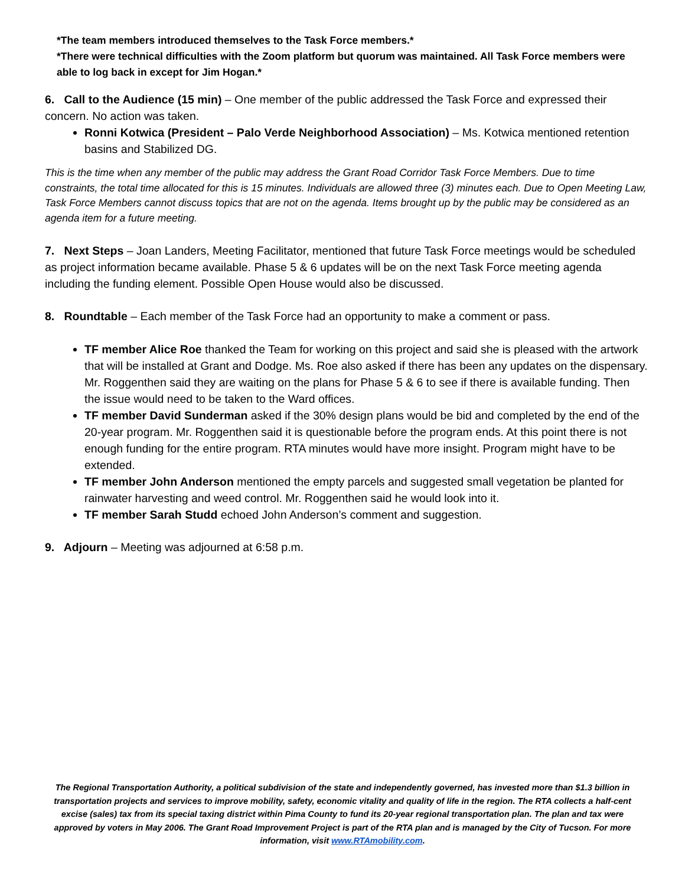*The team members introduced themselves to the Task Force members.*
*There were technical difficulties with the Zoom platform but quorum was maintained. All Task Force members were able to log back in except for Jim Hogan.*
6. Call to the Audience (15 min) – One member of the public addressed the Task Force and expressed their concern. No action was taken.
Ronni Kotwica (President – Palo Verde Neighborhood Association) – Ms. Kotwica mentioned retention basins and Stabilized DG.
This is the time when any member of the public may address the Grant Road Corridor Task Force Members. Due to time constraints, the total time allocated for this is 15 minutes. Individuals are allowed three (3) minutes each. Due to Open Meeting Law, Task Force Members cannot discuss topics that are not on the agenda. Items brought up by the public may be considered as an agenda item for a future meeting.
7. Next Steps – Joan Landers, Meeting Facilitator, mentioned that future Task Force meetings would be scheduled as project information became available. Phase 5 & 6 updates will be on the next Task Force meeting agenda including the funding element. Possible Open House would also be discussed.
8. Roundtable – Each member of the Task Force had an opportunity to make a comment or pass.
TF member Alice Roe thanked the Team for working on this project and said she is pleased with the artwork that will be installed at Grant and Dodge. Ms. Roe also asked if there has been any updates on the dispensary. Mr. Roggenthen said they are waiting on the plans for Phase 5 & 6 to see if there is available funding. Then the issue would need to be taken to the Ward offices.
TF member David Sunderman asked if the 30% design plans would be bid and completed by the end of the 20-year program. Mr. Roggenthen said it is questionable before the program ends. At this point there is not enough funding for the entire program. RTA minutes would have more insight. Program might have to be extended.
TF member John Anderson mentioned the empty parcels and suggested small vegetation be planted for rainwater harvesting and weed control. Mr. Roggenthen said he would look into it.
TF member Sarah Studd echoed John Anderson’s comment and suggestion.
9. Adjourn – Meeting was adjourned at 6:58 p.m.
The Regional Transportation Authority, a political subdivision of the state and independently governed, has invested more than $1.3 billion in transportation projects and services to improve mobility, safety, economic vitality and quality of life in the region. The RTA collects a half-cent excise (sales) tax from its special taxing district within Pima County to fund its 20-year regional transportation plan. The plan and tax were approved by voters in May 2006. The Grant Road Improvement Project is part of the RTA plan and is managed by the City of Tucson. For more information, visit www.RTAmobility.com.